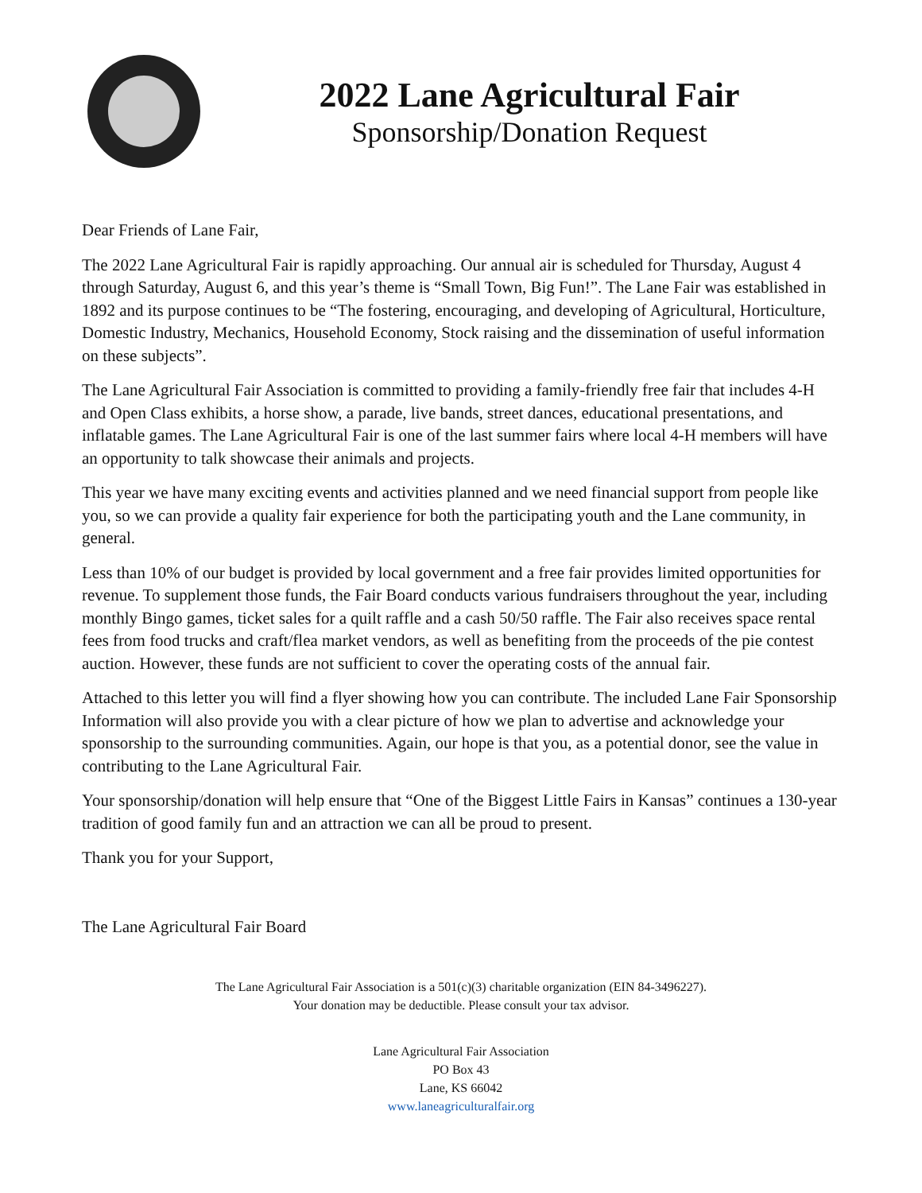2022 Lane Agricultural Fair
Sponsorship/Donation Request
Dear Friends of Lane Fair,
The 2022 Lane Agricultural Fair is rapidly approaching. Our annual air is scheduled for Thursday, August 4 through Saturday, August 6, and this year’s theme is “Small Town, Big Fun!”. The Lane Fair was established in 1892 and its purpose continues to be “The fostering, encouraging, and developing of Agricultural, Horticulture, Domestic Industry, Mechanics, Household Economy, Stock raising and the dissemination of useful information on these subjects”.
The Lane Agricultural Fair Association is committed to providing a family-friendly free fair that includes 4-H and Open Class exhibits, a horse show, a parade, live bands, street dances, educational presentations, and inflatable games. The Lane Agricultural Fair is one of the last summer fairs where local 4-H members will have an opportunity to talk showcase their animals and projects.
This year we have many exciting events and activities planned and we need financial support from people like you, so we can provide a quality fair experience for both the participating youth and the Lane community, in general.
Less than 10% of our budget is provided by local government and a free fair provides limited opportunities for revenue. To supplement those funds, the Fair Board conducts various fundraisers throughout the year, including monthly Bingo games, ticket sales for a quilt raffle and a cash 50/50 raffle. The Fair also receives space rental fees from food trucks and craft/flea market vendors, as well as benefiting from the proceeds of the pie contest auction. However, these funds are not sufficient to cover the operating costs of the annual fair.
Attached to this letter you will find a flyer showing how you can contribute. The included Lane Fair Sponsorship Information will also provide you with a clear picture of how we plan to advertise and acknowledge your sponsorship to the surrounding communities. Again, our hope is that you, as a potential donor, see the value in contributing to the Lane Agricultural Fair.
Your sponsorship/donation will help ensure that “One of the Biggest Little Fairs in Kansas” continues a 130-year tradition of good family fun and an attraction we can all be proud to present.
Thank you for your Support,
The Lane Agricultural Fair Board
The Lane Agricultural Fair Association is a 501(c)(3) charitable organization (EIN 84-3496227).
Your donation may be deductible. Please consult your tax advisor.
Lane Agricultural Fair Association
PO Box 43
Lane, KS 66042
www.laneagriculturalfair.org